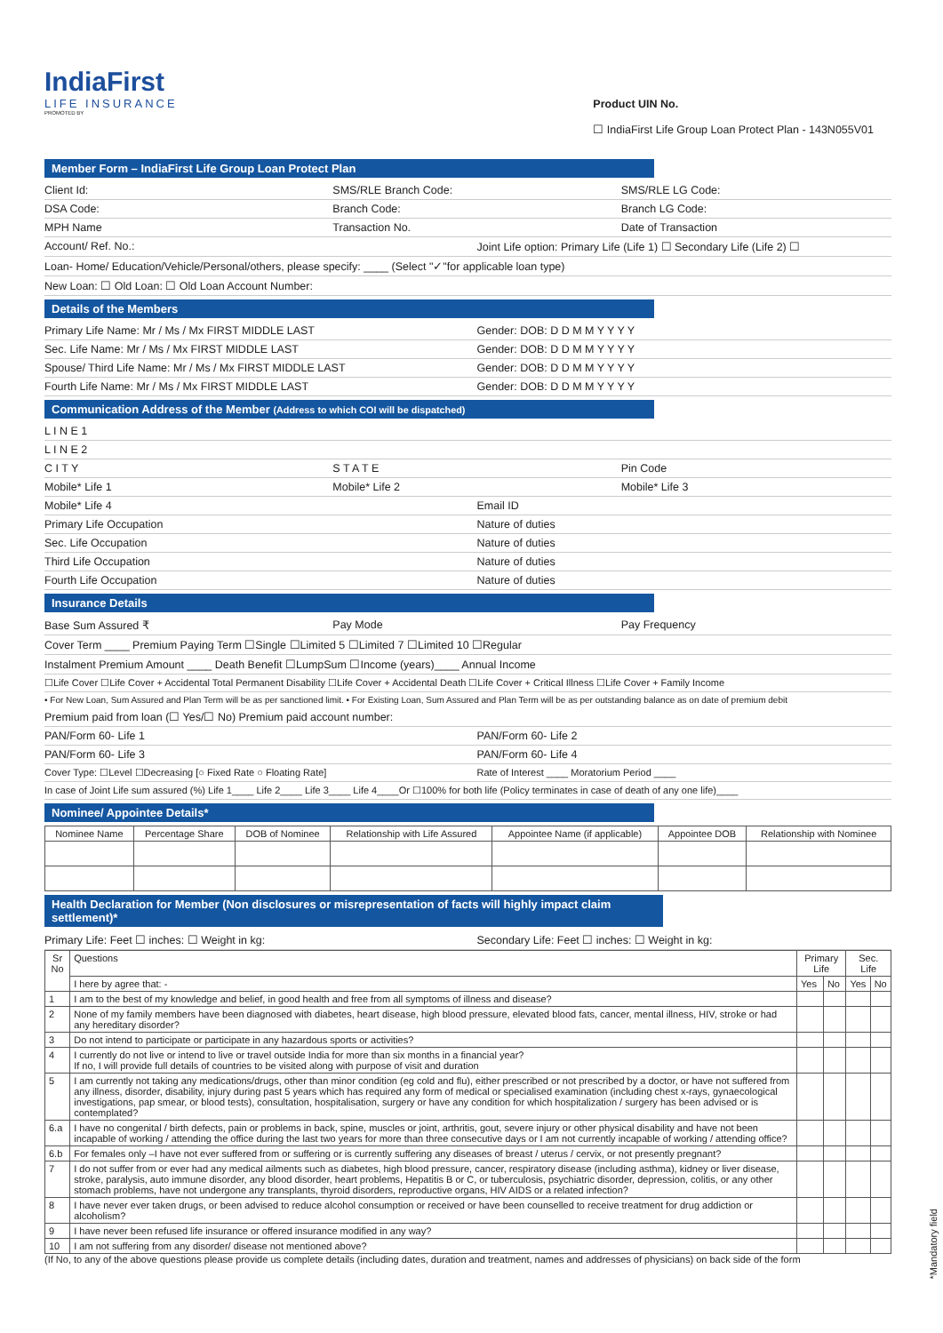IndiaFirst
LIFE INSURANCE
PROMOTED BY
Product UIN No.
☐ IndiaFirst Life Group Loan Protect Plan - 143N055V01
Member Form – IndiaFirst Life Group Loan Protect Plan
Client Id: SMS/RLE Branch Code: SMS/RLE LG Code:
DSA Code: Branch Code: Branch LG Code:
MPH Name Transaction No. Date of Transaction
Account/ Ref. No.: Joint Life option: Primary Life (Life 1) ☐ Secondary Life (Life 2) ☐
Loan- Home/ Education/Vehicle/Personal/others, please specify: ____ (Select "✓"for applicable loan type)
New Loan: ☐ Old Loan: ☐ Old Loan Account Number:
Details of the Members
Primary Life Name: Mr / Ms / Mx FIRST MIDDLE LAST Gender: DOB: D D M M Y Y Y Y
Sec. Life Name: Mr / Ms / Mx FIRST MIDDLE LAST Gender: DOB: D D M M Y Y Y Y
Spouse/ Third Life Name: Mr / Ms / Mx FIRST MIDDLE LAST Gender: DOB: D D M M Y Y Y Y
Fourth Life Name: Mr / Ms / Mx FIRST MIDDLE LAST Gender: DOB: D D M M Y Y Y Y
Communication Address of the Member (Address to which COI will be dispatched)
L I N E 1
L I N E 2
C I T Y S T A T E Pin Code
Mobile* Life 1 Mobile* Life 2 Mobile* Life 3
Mobile* Life 4 Email ID
Primary Life Occupation Nature of duties
Sec. Life Occupation Nature of duties
Third Life Occupation Nature of duties
Fourth Life Occupation Nature of duties
Insurance Details
Base Sum Assured ₹ Pay Mode Pay Frequency
Cover Term ____ Premium Paying Term ☐Single ☐Limited 5 ☐Limited 7 ☐Limited 10 ☐Regular
Instalment Premium Amount ____ Death Benefit ☐LumpSum ☐Income (years)____ Annual Income
☐Life Cover ☐Life Cover + Accidental Total Permanent Disability ☐Life Cover + Accidental Death ☐Life Cover + Critical Illness ☐Life Cover + Family Income
• For New Loan, Sum Assured and Plan Term will be as per sanctioned limit. • For Existing Loan, Sum Assured and Plan Term will be as per outstanding balance as on date of premium debit
Premium paid from loan (☐ Yes/☐ No) Premium paid account number:
PAN/Form 60- Life 1 PAN/Form 60- Life 2
PAN/Form 60- Life 3 PAN/Form 60- Life 4
Cover Type: ☐Level ☐Decreasing [○ Fixed Rate ○ Floating Rate] Rate of Interest ____ Moratorium Period ____
In case of Joint Life sum assured (%) Life 1____ Life 2____ Life 3____ Life 4____Or ☐100% for both life (Policy terminates in case of death of any one life)____
Nominee/ Appointee Details*
| Nominee Name | Percentage Share | DOB of Nominee | Relationship with Life Assured | Appointee Name (if applicable) | Appointee DOB | Relationship with Nominee |
| --- | --- | --- | --- | --- | --- | --- |
Health Declaration for Member (Non disclosures or misrepresentation of facts will highly impact claim settlement)*
Primary Life: Feet ☐ inches: ☐ Weight in kg: Secondary Life: Feet ☐ inches: ☐ Weight in kg:
| Sr No | Questions | Primary Life | | Sec. Life | |
| --- | --- | --- | --- | --- | --- |
| | I here by agree that: - | Yes | No | Yes | No |
| 1 | I am to the best of my knowledge and belief, in good health and free from all symptoms of illness and disease? | | | | |
| 2 | None of my family members have been diagnosed with diabetes, heart disease, high blood pressure, elevated blood fats, cancer, mental illness, HIV, stroke or had any hereditary disorder? | | | | |
| 3 | Do not intend to participate or participate in any hazardous sports or activities? | | | | |
| 4 | I currently do not live or intend to live or travel outside India for more than six months in a financial year? If no, I will provide full details of countries to be visited along with purpose of visit and duration | | | | |
| 5 | I am currently not taking any medications/drugs, other than minor condition (eg cold and flu), either prescribed or not prescribed by a doctor, or have not suffered from any illness, disorder, disability, injury during past 5 years which has required any form of medical or specialised examination (including chest x-rays, gynaecological investigations, pap smear, or blood tests), consultation, hospitalisation, surgery or have any condition for which hospitalization / surgery has been advised or is contemplated? | | | | |
| 6.a | I have no congenital / birth defects, pain or problems in back, spine, muscles or joint, arthritis, gout, severe injury or other physical disability and have not been incapable of working / attending the office during the last two years for more than three consecutive days or I am not currently incapable of working / attending office? | | | | |
| 6.b | For females only –I have not ever suffered from or suffering or is currently suffering any diseases of breast / uterus / cervix, or not presently pregnant? | | | | |
| 7 | I do not suffer from or ever had any medical ailments such as diabetes, high blood pressure, cancer, respiratory disease (including asthma), kidney or liver disease, stroke, paralysis, auto immune disorder, any blood disorder, heart problems, Hepatitis B or C, or tuberculosis, psychiatric disorder, depression, colitis, or any other stomach problems, have not undergone any transplants, thyroid disorders, reproductive organs, HIV AIDS or a related infection? | | | | |
| 8 | I have never ever taken drugs, or been advised to reduce alcohol consumption or received or have been counselled to receive treatment for drug addiction or alcoholism? | | | | |
| 9 | I have never been refused life insurance or offered insurance modified in any way? | | | | |
| 10 | I am not suffering from any disorder/ disease not mentioned above? | | | | |
(If No, to any of the above questions please provide us complete details (including dates, duration and treatment, names and addresses of physicians) on back side of the form
*Mandatory field